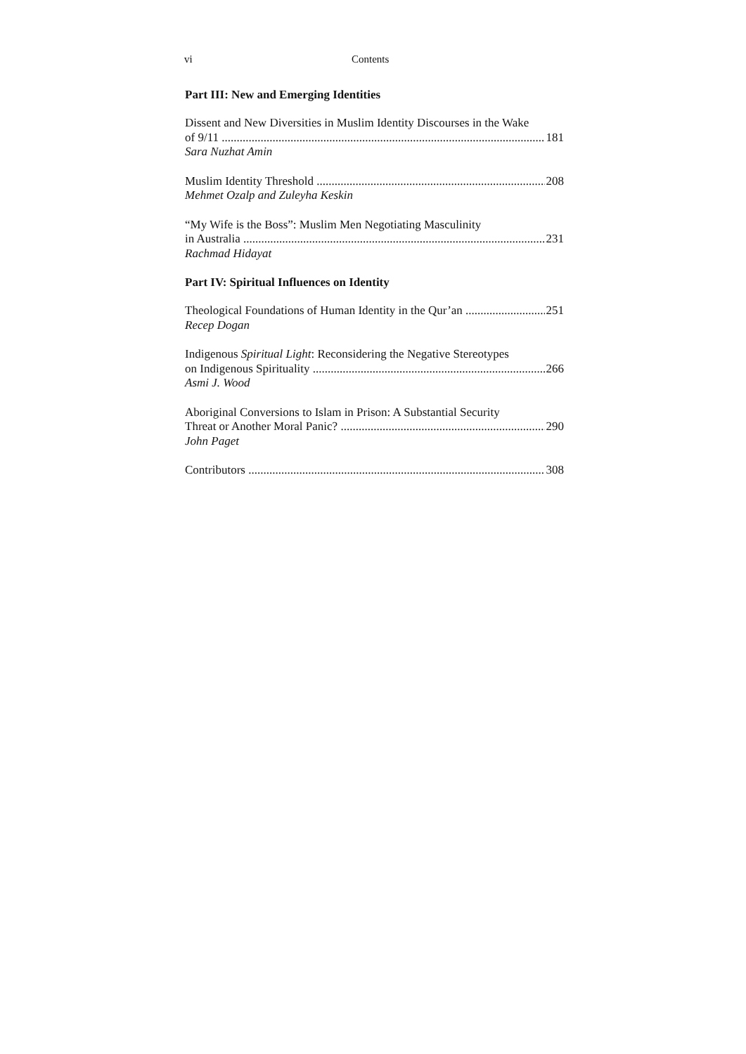vi Contents
Part III: New and Emerging Identities
Dissent and New Diversities in Muslim Identity Discourses in the Wake
of 9/11 181
Sara Nuzhat Amin
Muslim Identity Threshold 208
Mehmet Ozalp and Zuleyha Keskin
“My Wife is the Boss”: Muslim Men Negotiating Masculinity
in Australia 231
Rachmad Hidayat
Part IV: Spiritual Influences on Identity
Theological Foundations of Human Identity in the Qur’an 251
Recep Dogan
Indigenous Spiritual Light: Reconsidering the Negative Stereotypes
on Indigenous Spirituality 266
Asmi J. Wood
Aboriginal Conversions to Islam in Prison: A Substantial Security
Threat or Another Moral Panic? 290
John Paget
Contributors 308